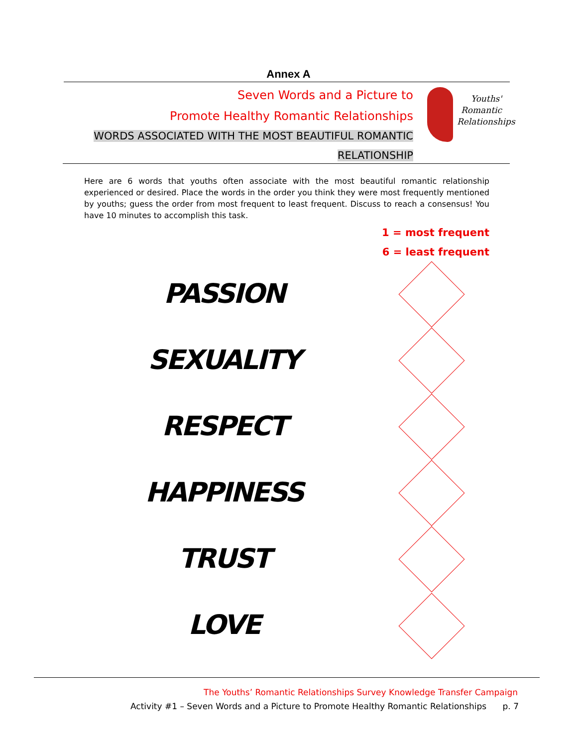Annex A
Seven Words and a Picture to
Promote Healthy Romantic Relationships
WORDS ASSOCIATED WITH THE MOST BEAUTIFUL ROMANTIC
RELATIONSHIP
Youths'
Romantic
Relationships
Here are 6 words that youths often associate with the most beautiful romantic relationship experienced or desired. Place the words in the order you think they were most frequently mentioned by youths; guess the order from most frequent to least frequent. Discuss to reach a consensus! You have 10 minutes to accomplish this task.
1 = most frequent
6 = least frequent
PASSION
SEXUALITY
RESPECT
HAPPINESS
TRUST
LOVE
The Youths’ Romantic Relationships Survey Knowledge Transfer Campaign
Activity #1 – Seven Words and a Picture to Promote Healthy Romantic Relationships p. 7